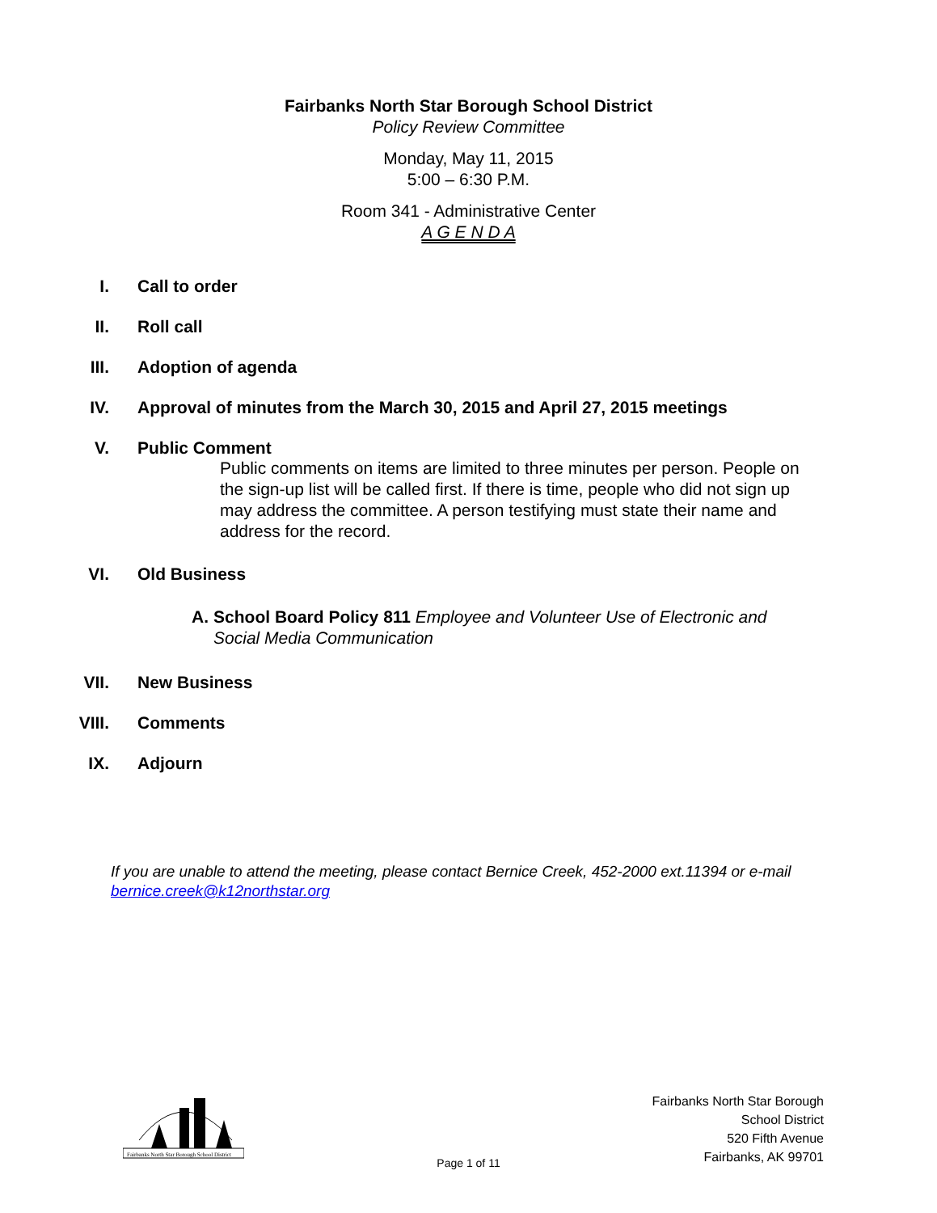Fairbanks North Star Borough School District
Policy Review Committee
Monday, May 11, 2015
5:00 – 6:30 P.M.
Room 341 - Administrative Center
A G E N D A
I. Call to order
II. Roll call
III. Adoption of agenda
IV. Approval of minutes from the March 30, 2015 and April 27, 2015 meetings
V. Public Comment
Public comments on items are limited to three minutes per person. People on the sign-up list will be called first. If there is time, people who did not sign up may address the committee. A person testifying must state their name and address for the record.
VI. Old Business
A. School Board Policy 811 Employee and Volunteer Use of Electronic and Social Media Communication
VII. New Business
VIII. Comments
IX. Adjourn
If you are unable to attend the meeting, please contact Bernice Creek, 452-2000 ext.11394 or e-mail bernice.creek@k12northstar.org
Fairbanks North Star Borough School District
Fairbanks North Star Borough
School District
520 Fifth Avenue
Fairbanks, AK 99701
Page 1 of 11